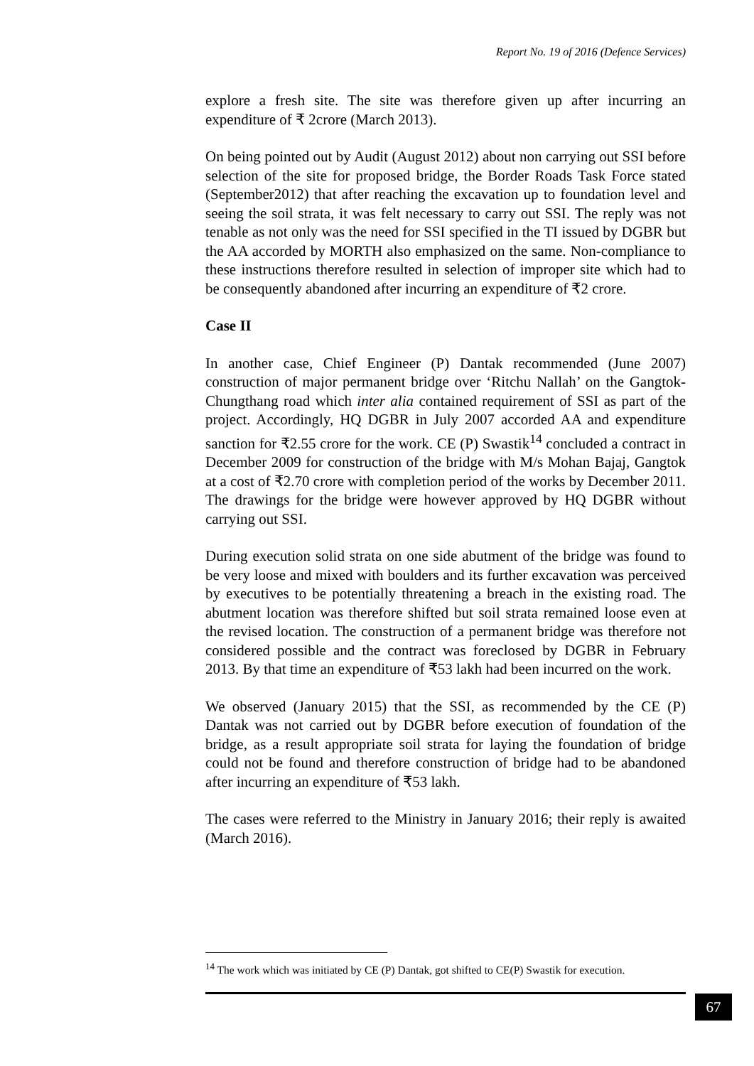Report No. 19 of 2016 (Defence Services)
explore a fresh site. The site was therefore given up after incurring an expenditure of ₹ 2crore (March 2013).
On being pointed out by Audit (August 2012) about non carrying out SSI before selection of the site for proposed bridge, the Border Roads Task Force stated (September2012) that after reaching the excavation up to foundation level and seeing the soil strata, it was felt necessary to carry out SSI. The reply was not tenable as not only was the need for SSI specified in the TI issued by DGBR but the AA accorded by MORTH also emphasized on the same. Non-compliance to these instructions therefore resulted in selection of improper site which had to be consequently abandoned after incurring an expenditure of ₹2 crore.
Case II
In another case, Chief Engineer (P) Dantak recommended (June 2007) construction of major permanent bridge over ‘Ritchu Nallah’ on the Gangtok-Chungthang road which inter alia contained requirement of SSI as part of the project. Accordingly, HQ DGBR in July 2007 accorded AA and expenditure sanction for ₹2.55 crore for the work. CE (P) Swastik<sup>14</sup> concluded a contract in December 2009 for construction of the bridge with M/s Mohan Bajaj, Gangtok at a cost of ₹2.70 crore with completion period of the works by December 2011. The drawings for the bridge were however approved by HQ DGBR without carrying out SSI.
During execution solid strata on one side abutment of the bridge was found to be very loose and mixed with boulders and its further excavation was perceived by executives to be potentially threatening a breach in the existing road. The abutment location was therefore shifted but soil strata remained loose even at the revised location. The construction of a permanent bridge was therefore not considered possible and the contract was foreclosed by DGBR in February 2013. By that time an expenditure of ₹53 lakh had been incurred on the work.
We observed (January 2015) that the SSI, as recommended by the CE (P) Dantak was not carried out by DGBR before execution of foundation of the bridge, as a result appropriate soil strata for laying the foundation of bridge could not be found and therefore construction of bridge had to be abandoned after incurring an expenditure of ₹53 lakh.
The cases were referred to the Ministry in January 2016; their reply is awaited (March 2016).
<sup>14</sup> The work which was initiated by CE (P) Dantak, got shifted to CE(P) Swastik for execution.
67